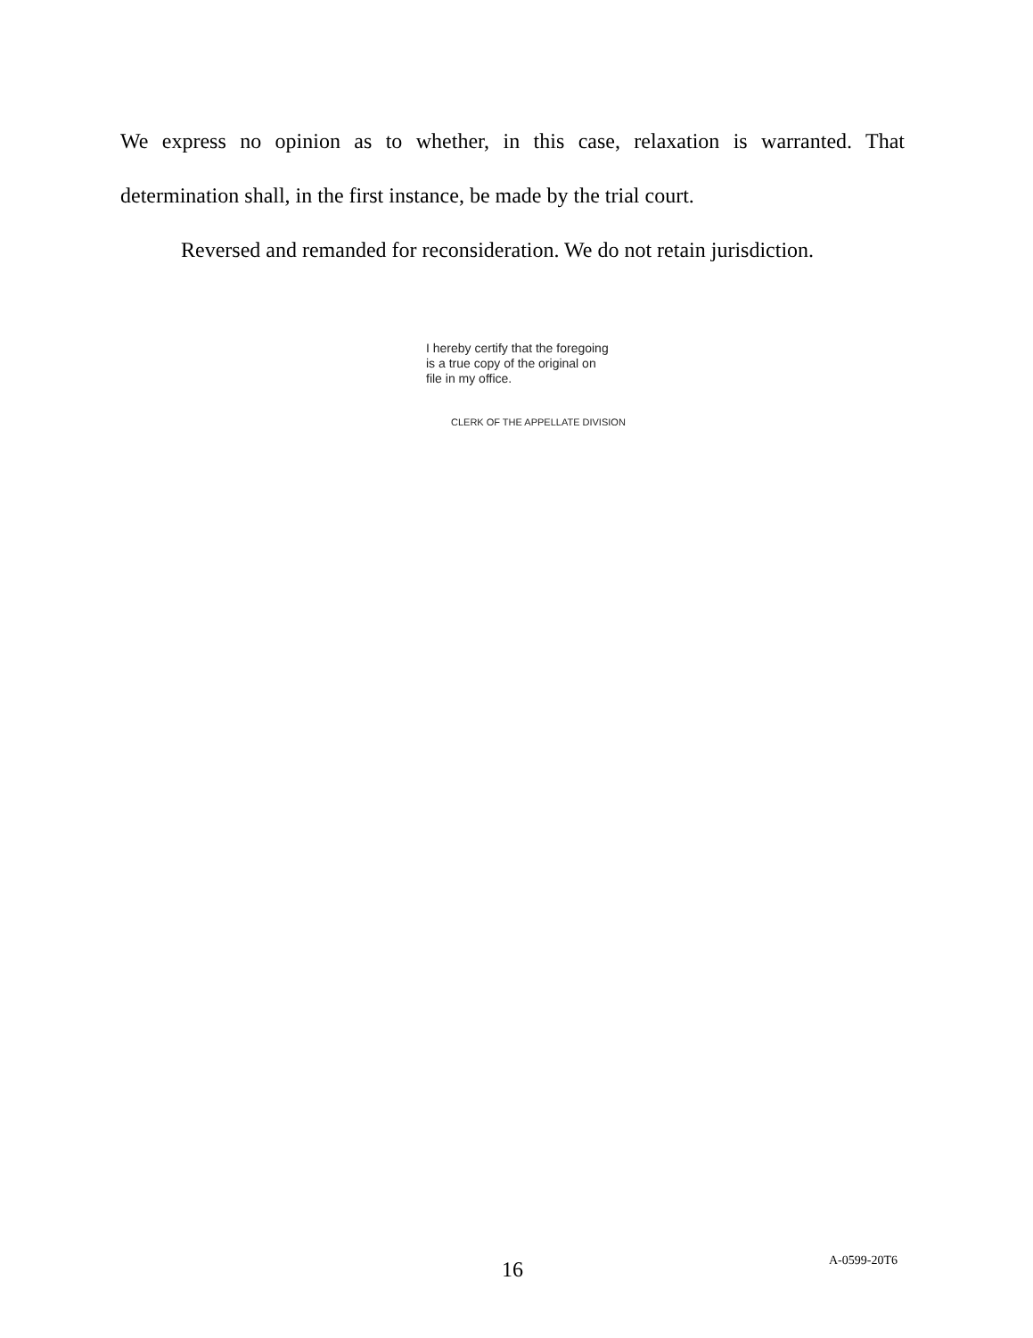We express no opinion as to whether, in this case, relaxation is warranted. That determination shall, in the first instance, be made by the trial court.
Reversed and remanded for reconsideration. We do not retain jurisdiction.
I hereby certify that the foregoing
is a true copy of the original on
file in my office.
CLERK OF THE APPELLATE DIVISION
16 A-0599-20T6